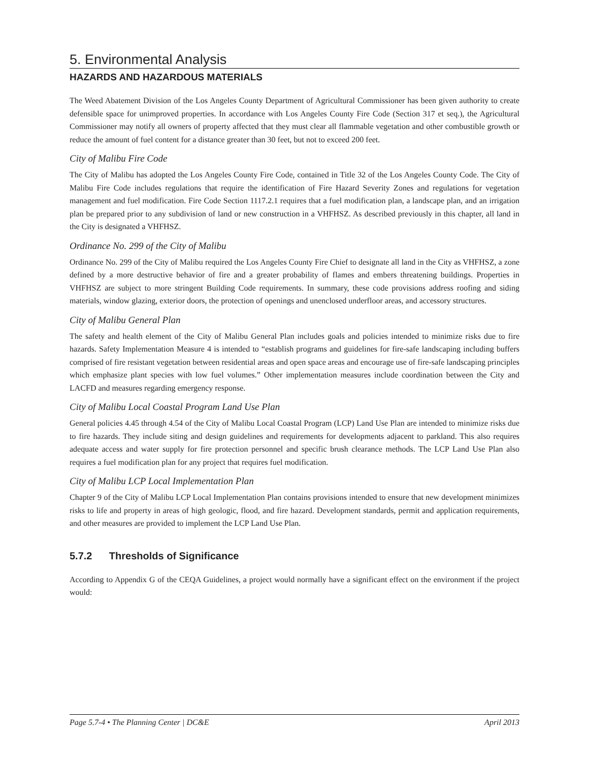5. Environmental Analysis
HAZARDS AND HAZARDOUS MATERIALS
The Weed Abatement Division of the Los Angeles County Department of Agricultural Commissioner has been given authority to create defensible space for unimproved properties. In accordance with Los Angeles County Fire Code (Section 317 et seq.), the Agricultural Commissioner may notify all owners of property affected that they must clear all flammable vegetation and other combustible growth or reduce the amount of fuel content for a distance greater than 30 feet, but not to exceed 200 feet.
City of Malibu Fire Code
The City of Malibu has adopted the Los Angeles County Fire Code, contained in Title 32 of the Los Angeles County Code. The City of Malibu Fire Code includes regulations that require the identification of Fire Hazard Severity Zones and regulations for vegetation management and fuel modification. Fire Code Section 1117.2.1 requires that a fuel modification plan, a landscape plan, and an irrigation plan be prepared prior to any subdivision of land or new construction in a VHFHSZ. As described previously in this chapter, all land in the City is designated a VHFHSZ.
Ordinance No. 299 of the City of Malibu
Ordinance No. 299 of the City of Malibu required the Los Angeles County Fire Chief to designate all land in the City as VHFHSZ, a zone defined by a more destructive behavior of fire and a greater probability of flames and embers threatening buildings. Properties in VHFHSZ are subject to more stringent Building Code requirements. In summary, these code provisions address roofing and siding materials, window glazing, exterior doors, the protection of openings and unenclosed underfloor areas, and accessory structures.
City of Malibu General Plan
The safety and health element of the City of Malibu General Plan includes goals and policies intended to minimize risks due to fire hazards. Safety Implementation Measure 4 is intended to “establish programs and guidelines for fire-safe landscaping including buffers comprised of fire resistant vegetation between residential areas and open space areas and encourage use of fire-safe landscaping principles which emphasize plant species with low fuel volumes.” Other implementation measures include coordination between the City and LACFD and measures regarding emergency response.
City of Malibu Local Coastal Program Land Use Plan
General policies 4.45 through 4.54 of the City of Malibu Local Coastal Program (LCP) Land Use Plan are intended to minimize risks due to fire hazards. They include siting and design guidelines and requirements for developments adjacent to parkland. This also requires adequate access and water supply for fire protection personnel and specific brush clearance methods. The LCP Land Use Plan also requires a fuel modification plan for any project that requires fuel modification.
City of Malibu LCP Local Implementation Plan
Chapter 9 of the City of Malibu LCP Local Implementation Plan contains provisions intended to ensure that new development minimizes risks to life and property in areas of high geologic, flood, and fire hazard. Development standards, permit and application requirements, and other measures are provided to implement the LCP Land Use Plan.
5.7.2 Thresholds of Significance
According to Appendix G of the CEQA Guidelines, a project would normally have a significant effect on the environment if the project would:
Page 5.7-4 • The Planning Center | DC&E April 2013